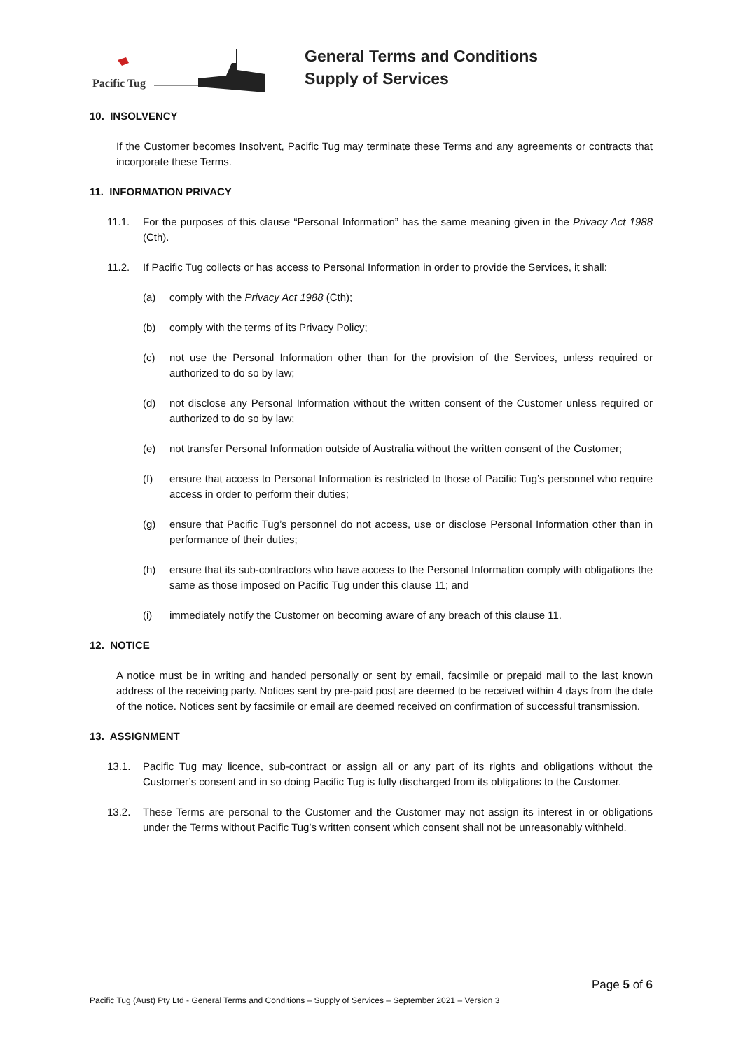Pacific Tug
General Terms and Conditions
Supply of Services
10. INSOLVENCY
If the Customer becomes Insolvent, Pacific Tug may terminate these Terms and any agreements or contracts that incorporate these Terms.
11. INFORMATION PRIVACY
11.1. For the purposes of this clause “Personal Information” has the same meaning given in the Privacy Act 1988 (Cth).
11.2. If Pacific Tug collects or has access to Personal Information in order to provide the Services, it shall:
(a) comply with the Privacy Act 1988 (Cth);
(b) comply with the terms of its Privacy Policy;
(c) not use the Personal Information other than for the provision of the Services, unless required or authorized to do so by law;
(d) not disclose any Personal Information without the written consent of the Customer unless required or authorized to do so by law;
(e) not transfer Personal Information outside of Australia without the written consent of the Customer;
(f) ensure that access to Personal Information is restricted to those of Pacific Tug’s personnel who require access in order to perform their duties;
(g) ensure that Pacific Tug’s personnel do not access, use or disclose Personal Information other than in performance of their duties;
(h) ensure that its sub-contractors who have access to the Personal Information comply with obligations the same as those imposed on Pacific Tug under this clause 11; and
(i) immediately notify the Customer on becoming aware of any breach of this clause 11.
12. NOTICE
A notice must be in writing and handed personally or sent by email, facsimile or prepaid mail to the last known address of the receiving party. Notices sent by pre-paid post are deemed to be received within 4 days from the date of the notice. Notices sent by facsimile or email are deemed received on confirmation of successful transmission.
13. ASSIGNMENT
13.1. Pacific Tug may licence, sub-contract or assign all or any part of its rights and obligations without the Customer’s consent and in so doing Pacific Tug is fully discharged from its obligations to the Customer.
13.2. These Terms are personal to the Customer and the Customer may not assign its interest in or obligations under the Terms without Pacific Tug’s written consent which consent shall not be unreasonably withheld.
Page 5 of 6
Pacific Tug (Aust) Pty Ltd - General Terms and Conditions – Supply of Services – September 2021 – Version 3